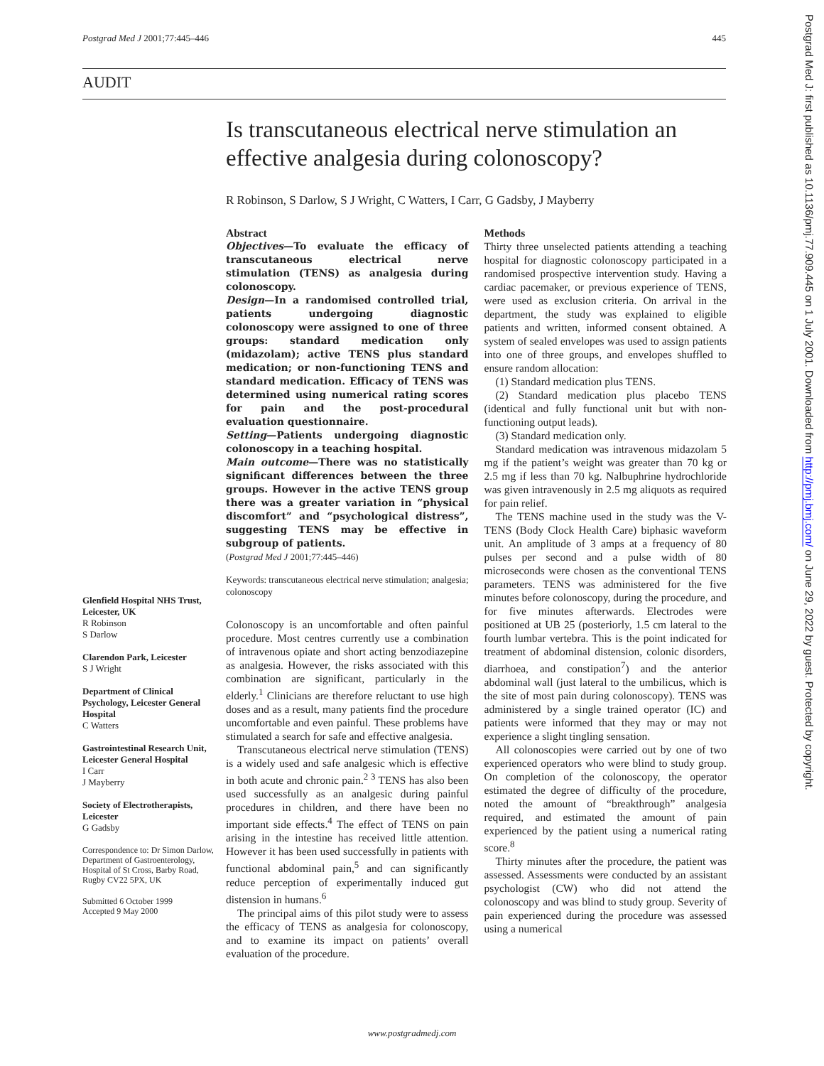Postgrad Med J 2001;77:445–446 445
AUDIT
Is transcutaneous electrical nerve stimulation an effective analgesia during colonoscopy?
R Robinson, S Darlow, S J Wright, C Watters, I Carr, G Gadsby, J Mayberry
Abstract
Objectives—To evaluate the efficacy of transcutaneous electrical nerve stimulation (TENS) as analgesia during colonoscopy.
Design—In a randomised controlled trial, patients undergoing diagnostic colonoscopy were assigned to one of three groups: standard medication only (midazolam); active TENS plus standard medication; or non-functioning TENS and standard medication. Efficacy of TENS was determined using numerical rating scores for pain and the post-procedural evaluation questionnaire.
Setting—Patients undergoing diagnostic colonoscopy in a teaching hospital.
Main outcome—There was no statistically significant differences between the three groups. However in the active TENS group there was a greater variation in “physical discomfort” and “psychological distress”, suggesting TENS may be effective in subgroup of patients.
(Postgrad Med J 2001;77:445–446)
Keywords: transcutaneous electrical nerve stimulation; analgesia; colonoscopy
Colonoscopy is an uncomfortable and often painful procedure. Most centres currently use a combination of intravenous opiate and short acting benzodiazepine as analgesia. However, the risks associated with this combination are significant, particularly in the elderly.<sup>1</sup> Clinicians are therefore reluctant to use high doses and as a result, many patients find the procedure uncomfortable and even painful. These problems have stimulated a search for safe and effective analgesia.
Transcutaneous electrical nerve stimulation (TENS) is a widely used and safe analgesic which is effective in both acute and chronic pain.<sup>2 3</sup> TENS has also been used successfully as an analgesic during painful procedures in children, and there have been no important side effects.<sup>4</sup> The effect of TENS on pain arising in the intestine has received little attention. However it has been used successfully in patients with functional abdominal pain,<sup>5</sup> and can significantly reduce perception of experimentally induced gut distension in humans.<sup>6</sup>
The principal aims of this pilot study were to assess the efficacy of TENS as analgesia for colonoscopy, and to examine its impact on patients’ overall evaluation of the procedure.
Methods
Thirty three unselected patients attending a teaching hospital for diagnostic colonoscopy participated in a randomised prospective intervention study. Having a cardiac pacemaker, or previous experience of TENS, were used as exclusion criteria. On arrival in the department, the study was explained to eligible patients and written, informed consent obtained. A system of sealed envelopes was used to assign patients into one of three groups, and envelopes shuffled to ensure random allocation:
(1) Standard medication plus TENS.
(2) Standard medication plus placebo TENS (identical and fully functional unit but with non-functioning output leads).
(3) Standard medication only.
Standard medication was intravenous midazolam 5 mg if the patient’s weight was greater than 70 kg or 2.5 mg if less than 70 kg. Nalbuphrine hydrochloride was given intravenously in 2.5 mg aliquots as required for pain relief.
The TENS machine used in the study was the V-TENS (Body Clock Health Care) biphasic waveform unit. An amplitude of 3 amps at a frequency of 80 pulses per second and a pulse width of 80 microseconds were chosen as the conventional TENS parameters. TENS was administered for the five minutes before colonoscopy, during the procedure, and for five minutes afterwards. Electrodes were positioned at UB 25 (posteriorly, 1.5 cm lateral to the fourth lumbar vertebra. This is the point indicated for treatment of abdominal distension, colonic disorders, diarrhoea, and constipation<sup>7</sup>) and the anterior abdominal wall (just lateral to the umbilicus, which is the site of most pain during colonoscopy). TENS was administered by a single trained operator (IC) and patients were informed that they may or may not experience a slight tingling sensation.
All colonoscopies were carried out by one of two experienced operators who were blind to study group. On completion of the colonoscopy, the operator estimated the degree of difficulty of the procedure, noted the amount of “breakthrough” analgesia required, and estimated the amount of pain experienced by the patient using a numerical rating score.<sup>8</sup>
Thirty minutes after the procedure, the patient was assessed. Assessments were conducted by an assistant psychologist (CW) who did not attend the colonoscopy and was blind to study group. Severity of pain experienced during the procedure was assessed using a numerical
Glenfield Hospital NHS Trust, Leicester, UK
R Robinson
S Darlow
Clarendon Park, Leicester
S J Wright
Department of Clinical Psychology, Leicester General Hospital
C Watters
Gastrointestinal Research Unit, Leicester General Hospital
I Carr
J Mayberry
Society of Electrotherapists, Leicester
G Gadsby
Correspondence to: Dr Simon Darlow, Department of Gastroenterology, Hospital of St Cross, Barby Road, Rugby CV22 5PX, UK
Submitted 6 October 1999
Accepted 9 May 2000
www.postgradmedj.com
Postgrad Med J: first published as 10.1136/pmj.77.909.445 on 1 July 2001. Downloaded from http://pmj.bmj.com/ on June 29, 2022 by guest. Protected by copyright.